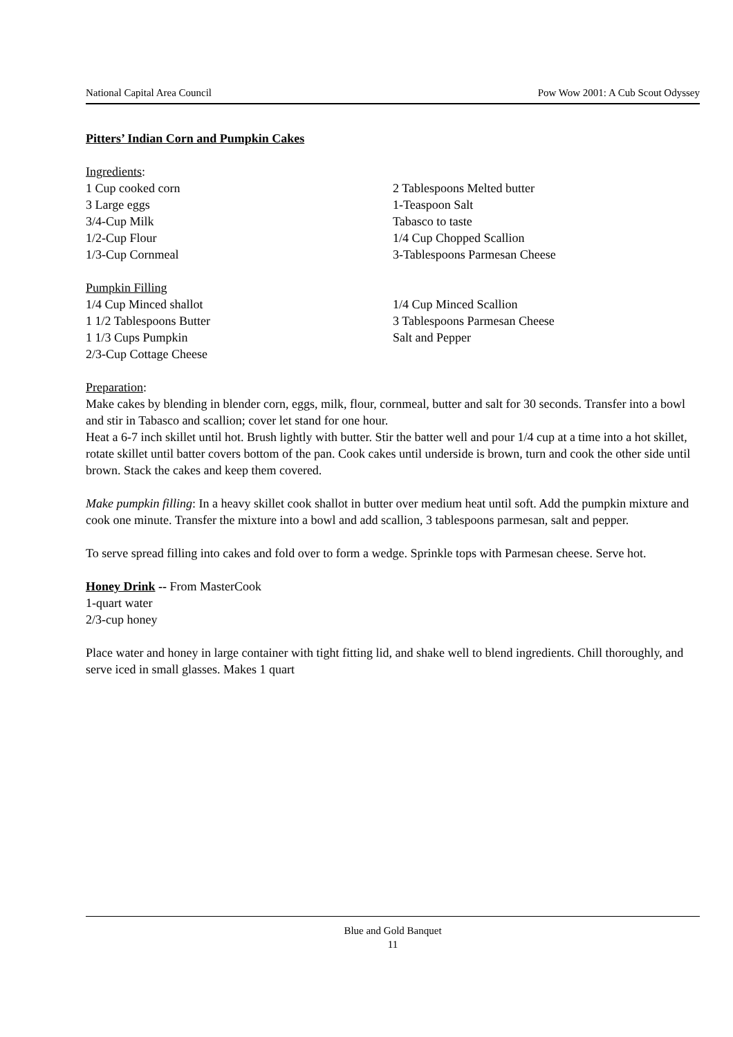National Capital Area Council Pow Wow 2001: A Cub Scout Odyssey
Pitters’ Indian Corn and Pumpkin Cakes
Ingredients:
1 Cup cooked corn
3 Large eggs
3/4-Cup Milk
1/2-Cup Flour
1/3-Cup Cornmeal
2 Tablespoons Melted butter
1-Teaspoon Salt
Tabasco to taste
1/4 Cup Chopped Scallion
3-Tablespoons Parmesan Cheese
Pumpkin Filling
1/4 Cup Minced shallot
1 1/2 Tablespoons Butter
1 1/3 Cups Pumpkin
2/3-Cup Cottage Cheese
1/4 Cup Minced Scallion
3 Tablespoons Parmesan Cheese
Salt and Pepper
Preparation:
Make cakes by blending in blender corn, eggs, milk, flour, cornmeal, butter and salt for 30 seconds. Transfer into a bowl and stir in Tabasco and scallion; cover let stand for one hour.
Heat a 6-7 inch skillet until hot. Brush lightly with butter. Stir the batter well and pour 1/4 cup at a time into a hot skillet, rotate skillet until batter covers bottom of the pan. Cook cakes until underside is brown, turn and cook the other side until brown. Stack the cakes and keep them covered.
Make pumpkin filling: In a heavy skillet cook shallot in butter over medium heat until soft. Add the pumpkin mixture and cook one minute. Transfer the mixture into a bowl and add scallion, 3 tablespoons parmesan, salt and pepper.
To serve spread filling into cakes and fold over to form a wedge. Sprinkle tops with Parmesan cheese. Serve hot.
Honey Drink -- From MasterCook
1-quart water
2/3-cup honey
Place water and honey in large container with tight fitting lid, and shake well to blend ingredients. Chill thoroughly, and serve iced in small glasses. Makes 1 quart
Blue and Gold Banquet
11